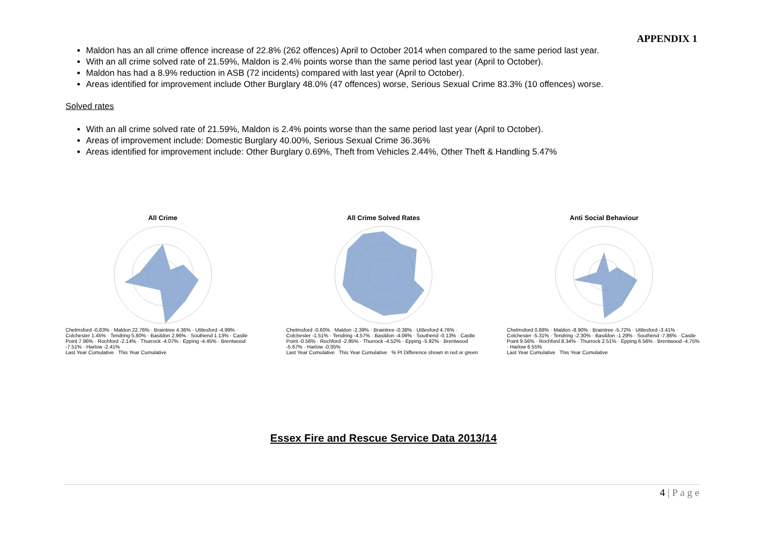APPENDIX 1
Maldon has an all crime offence increase of 22.8% (262 offences) April to October 2014 when compared to the same period last year.
With an all crime solved rate of 21.59%, Maldon is 2.4% points worse than the same period last year (April to October).
Maldon has had a 8.9% reduction in ASB (72 incidents) compared with last year (April to October).
Areas identified for improvement include Other Burglary 48.0% (47 offences) worse, Serious Sexual Crime 83.3% (10 offences) worse.
Solved rates
With an all crime solved rate of 21.59%, Maldon is 2.4% points worse than the same period last year (April to October).
Areas of improvement include: Domestic Burglary 40.00%, Serious Sexual Crime 36.36%
Areas identified for improvement include: Other Burglary 0.69%, Theft from Vehicles 2.44%, Other Theft & Handling 5.47%
All Crime
Chelmsford -0.83% · Maldon 22.76% · Braintree 4.36% · Uttlesford -4.99% · Colchester 1.45% · Tendring 5.80% · Basildon 2.96% · Southend 1.13% · Castle Point 7.96% · Rochford -2.14% · Thurrock -4.07% · Epping -4.45% · Brentwood -7.51% · Harlow -2.41%
Last Year Cumulative This Year Cumulative
All Crime Solved Rates
Chelmsford -0.60% · Maldon -2.39% · Braintree -0.38% · Uttlesford 4.76% · Colchester -1.51% · Tendring -4.57% · Basildon -4.06% · Southend -0.13% · Castle Point -0.56% · Rochford -2.95% · Thurrock -4.52% · Epping -5.92% · Brentwood -5.67% · Harlow -0.05%
Last Year Cumulative This Year Cumulative % Pt Difference shown in red or green
Anti Social Behaviour
Chelmsford 0.68% · Maldon -8.90% · Braintree -5.72% · Uttlesford -3.41% · Colchester -5.31% · Tendring -2.30% · Basildon -1.29% · Southend -7.86% · Castle Point 9.56% · Rochford 8.34% · Thurrock 2.51% · Epping 6.56% · Brentwood -4.75% · Harlow 6.55%
Last Year Cumulative This Year Cumulative
Essex Fire and Rescue Service Data 2013/14
4 | P a g e